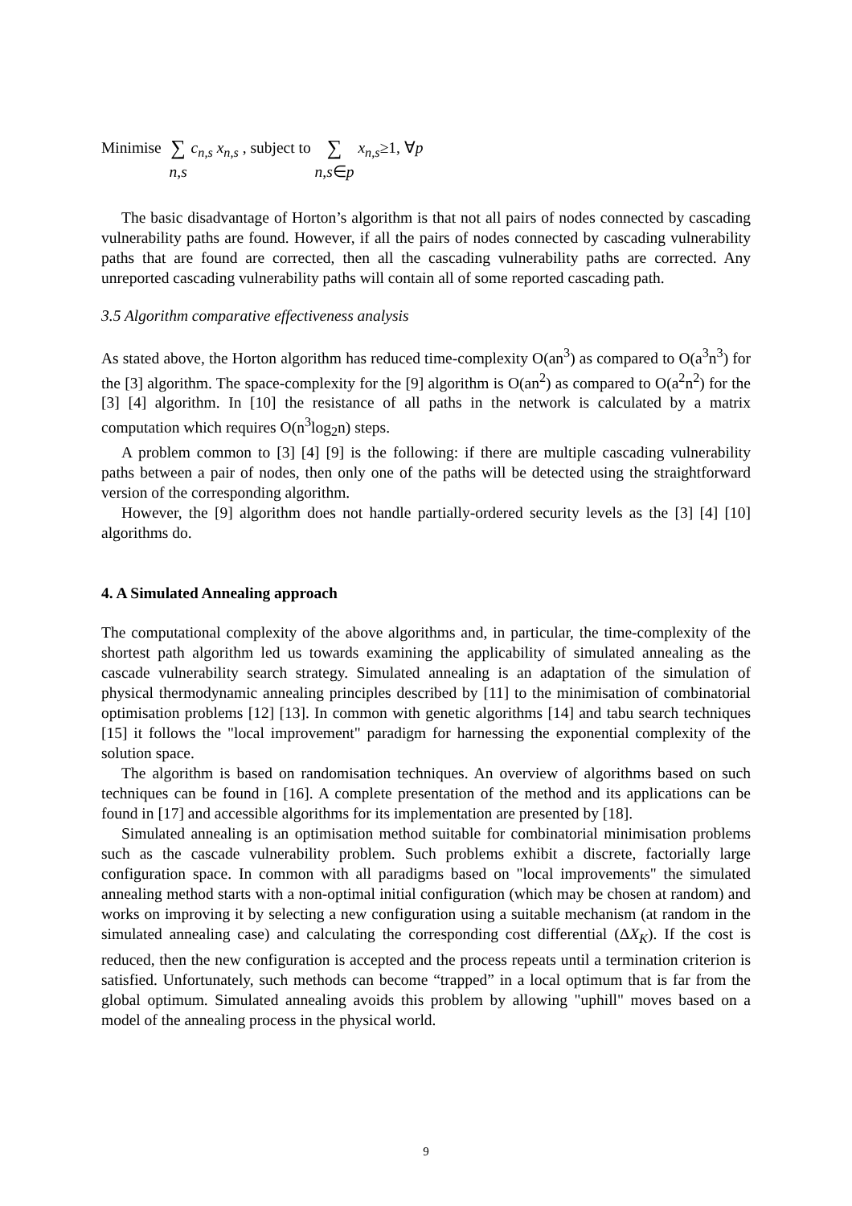Minimise ∑
n,s c<sub>n,s</sub> x<sub>n,s</sub> , subject to ∑
n,s∈p x<sub>n,s</sub>≥1, ∀p
The basic disadvantage of Horton’s algorithm is that not all pairs of nodes connected by cascading vulnerability paths are found. However, if all the pairs of nodes connected by cascading vulnerability paths that are found are corrected, then all the cascading vulnerability paths are corrected. Any unreported cascading vulnerability paths will contain all of some reported cascading path.
3.5 Algorithm comparative effectiveness analysis
As stated above, the Horton algorithm has reduced time-complexity O(an<sup>3</sup>) as compared to O(a<sup>3</sup>n<sup>3</sup>) for the [3] algorithm. The space-complexity for the [9] algorithm is O(an<sup>2</sup>) as compared to O(a<sup>2</sup>n<sup>2</sup>) for the [3] [4] algorithm. In [10] the resistance of all paths in the network is calculated by a matrix computation which requires O(n<sup>3</sup>log<sub>2</sub>n) steps.
A problem common to [3] [4] [9] is the following: if there are multiple cascading vulnerability paths between a pair of nodes, then only one of the paths will be detected using the straightforward version of the corresponding algorithm.
However, the [9] algorithm does not handle partially-ordered security levels as the [3] [4] [10] algorithms do.
4. A Simulated Annealing approach
The computational complexity of the above algorithms and, in particular, the time-complexity of the shortest path algorithm led us towards examining the applicability of simulated annealing as the cascade vulnerability search strategy. Simulated annealing is an adaptation of the simulation of physical thermodynamic annealing principles described by [11] to the minimisation of combinatorial optimisation problems [12] [13]. In common with genetic algorithms [14] and tabu search techniques [15] it follows the "local improvement" paradigm for harnessing the exponential complexity of the solution space.
The algorithm is based on randomisation techniques. An overview of algorithms based on such techniques can be found in [16]. A complete presentation of the method and its applications can be found in [17] and accessible algorithms for its implementation are presented by [18].
Simulated annealing is an optimisation method suitable for combinatorial minimisation problems such as the cascade vulnerability problem. Such problems exhibit a discrete, factorially large configuration space. In common with all paradigms based on "local improvements" the simulated annealing method starts with a non-optimal initial configuration (which may be chosen at random) and works on improving it by selecting a new configuration using a suitable mechanism (at random in the simulated annealing case) and calculating the corresponding cost differential (ΔX<sub>K</sub>). If the cost is reduced, then the new configuration is accepted and the process repeats until a termination criterion is satisfied. Unfortunately, such methods can become “trapped” in a local optimum that is far from the global optimum. Simulated annealing avoids this problem by allowing "uphill" moves based on a model of the annealing process in the physical world.
9